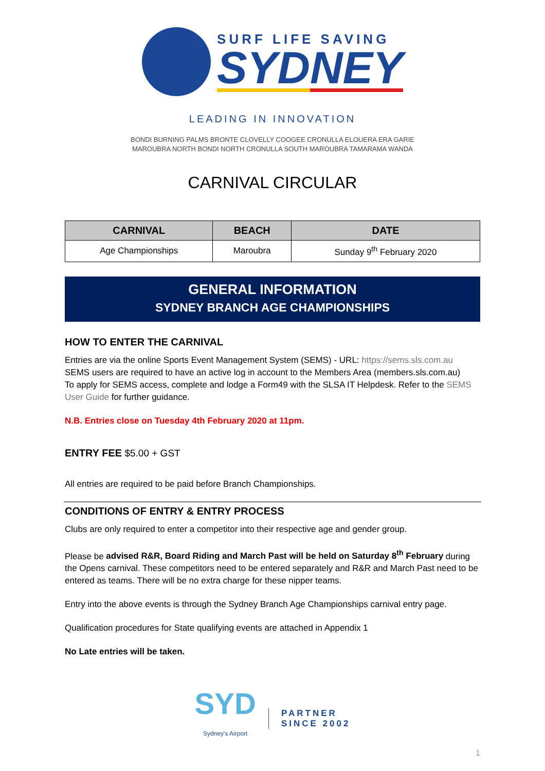SURF LIFE SAVING
SYDNEY
LEADING IN INNOVATION
BONDI BURNING PALMS BRONTE CLOVELLY COOGEE CRONULLA ELOUERA ERA GARIE
MAROUBRA NORTH BONDI NORTH CRONULLA SOUTH MAROUBRA TAMARAMA WANDA
CARNIVAL CIRCULAR
| CARNIVAL | BEACH | DATE |
| --- | --- | --- |
| Age Championships | Maroubra | Sunday 9<sup>th</sup> February 2020 |
GENERAL INFORMATION
SYDNEY BRANCH AGE CHAMPIONSHIPS
HOW TO ENTER THE CARNIVAL
Entries are via the online Sports Event Management System (SEMS) - URL: https://sems.sls.com.au
SEMS users are required to have an active log in account to the Members Area (members.sls.com.au)
To apply for SEMS access, complete and lodge a Form49 with the SLSA IT Helpdesk. Refer to the SEMS User Guide for further guidance.
N.B. Entries close on Tuesday 4th February 2020 at 11pm.
ENTRY FEE $5.00 + GST
All entries are required to be paid before Branch Championships.
CONDITIONS OF ENTRY & ENTRY PROCESS
Clubs are only required to enter a competitor into their respective age and gender group.
Please be advised R&R, Board Riding and March Past will be held on Saturday 8<sup>th</sup> February during the Opens carnival. These competitors need to be entered separately and R&R and March Past need to be entered as teams. There will be no extra charge for these nipper teams.
Entry into the above events is through the Sydney Branch Age Championships carnival entry page.
Qualification procedures for State qualifying events are attached in Appendix 1
No Late entries will be taken.
SYD
Sydney's Airport
PARTNER
SINCE 2002
1